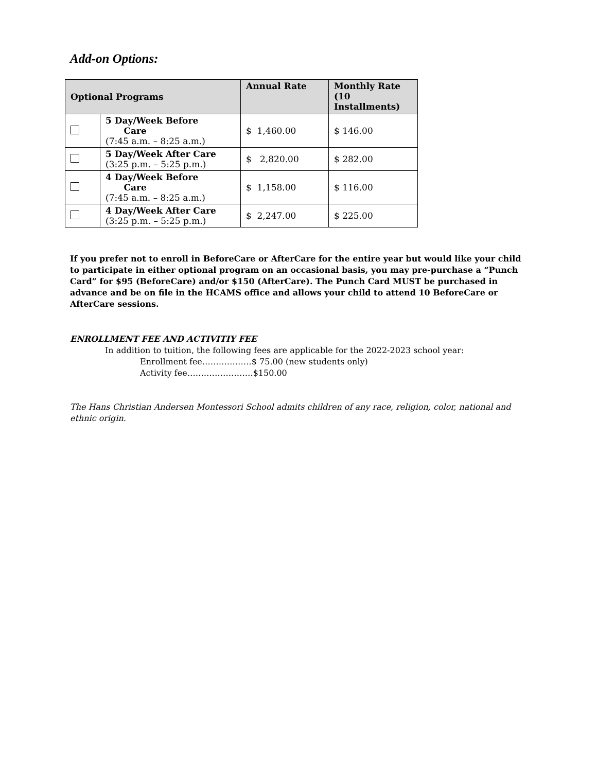Add-on Options:
| Optional Programs | | Annual Rate | Monthly Rate (10 Installments) |
| --- | --- | --- | --- |
| | 5 Day/Week Before Care (7:45 a.m. – 8:25 a.m.) | $ 1,460.00 | $ 146.00 |
| | 5 Day/Week After Care (3:25 p.m. – 5:25 p.m.) | $ 2,820.00 | $ 282.00 |
| | 4 Day/Week Before Care (7:45 a.m. – 8:25 a.m.) | $ 1,158.00 | $ 116.00 |
| | 4 Day/Week After Care (3:25 p.m. – 5:25 p.m.) | $ 2,247.00 | $ 225.00 |
If you prefer not to enroll in BeforeCare or AfterCare for the entire year but would like your child to participate in either optional program on an occasional basis, you may pre-purchase a “Punch Card” for $95 (BeforeCare) and/or $150 (AfterCare). The Punch Card MUST be purchased in advance and be on file in the HCAMS office and allows your child to attend 10 BeforeCare or AfterCare sessions.
ENROLLMENT FEE AND ACTIVITIY FEE
In addition to tuition, the following fees are applicable for the 2022-2023 school year:
Enrollment fee………………$ 75.00 (new students only)
Activity fee……………………$150.00
The Hans Christian Andersen Montessori School admits children of any race, religion, color, national and ethnic origin.